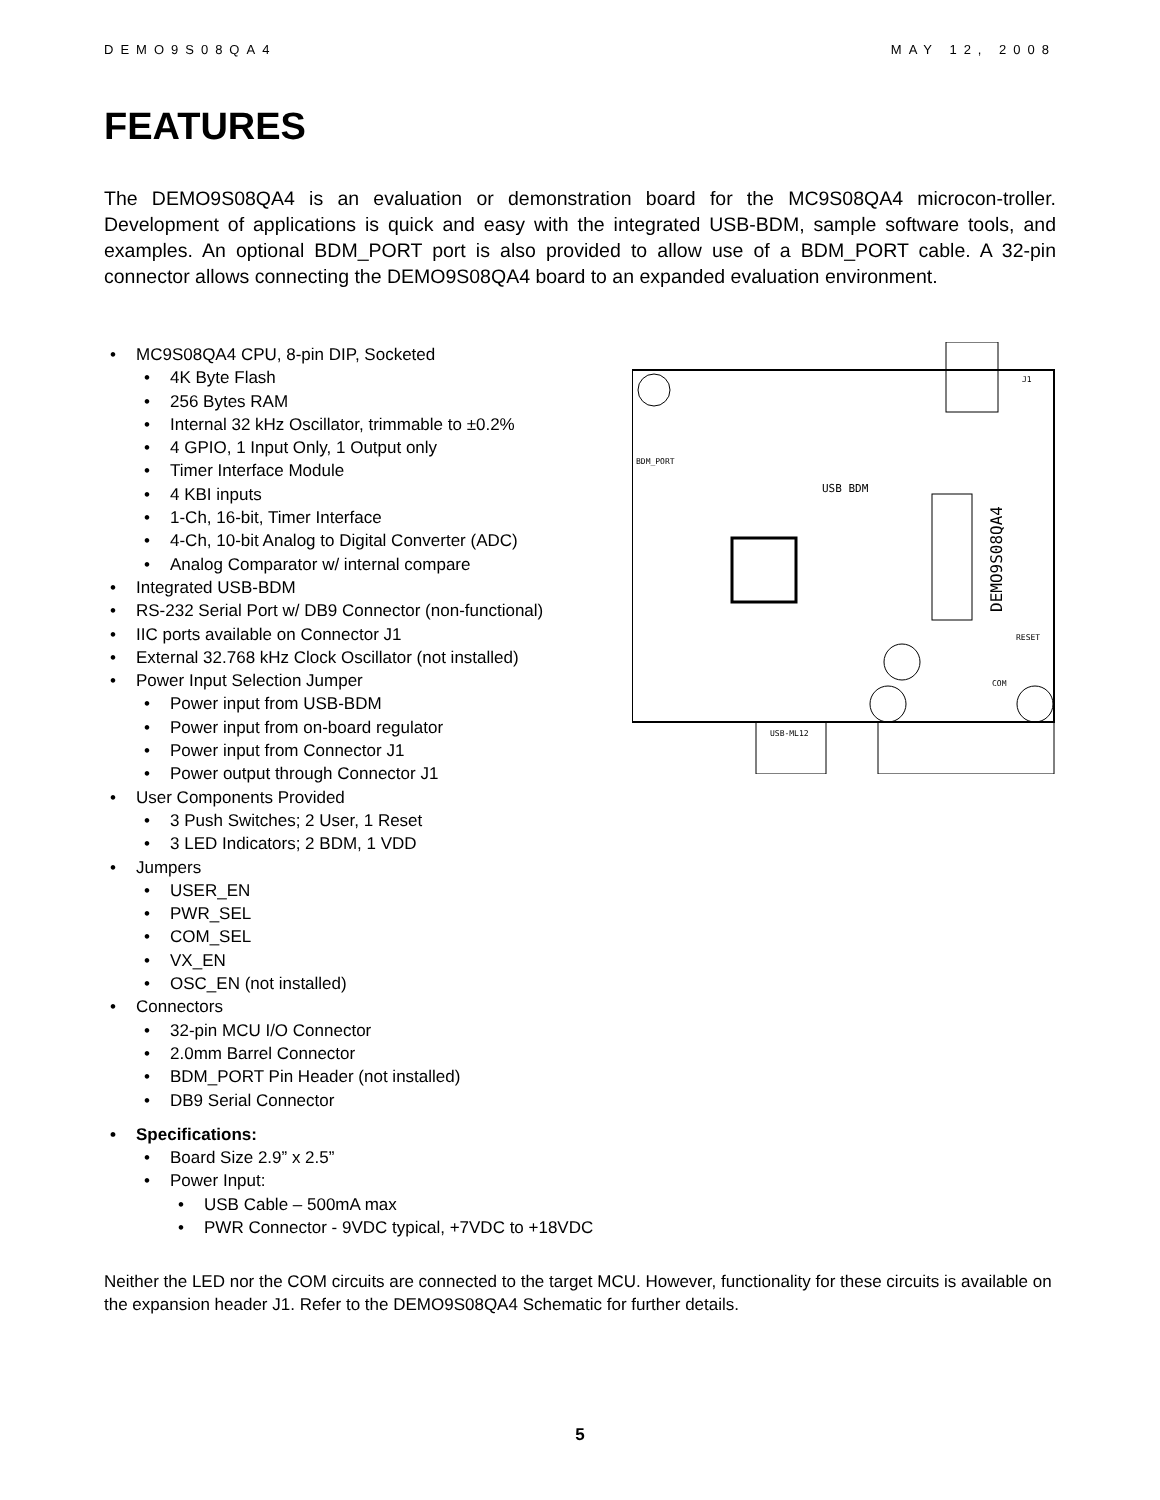DEMO9S08QA4 MAY 12, 2008
FEATURES
The DEMO9S08QA4 is an evaluation or demonstration board for the MC9S08QA4 microcon-troller. Development of applications is quick and easy with the integrated USB-BDM, sample software tools, and examples. An optional BDM_PORT port is also provided to allow use of a BDM_PORT cable. A 32-pin connector allows connecting the DEMO9S08QA4 board to an expanded evaluation environment.
• MC9S08QA4 CPU, 8-pin DIP, Socketed
• 4K Byte Flash
• 256 Bytes RAM
• Internal 32 kHz Oscillator, trimmable to ±0.2%
• 4 GPIO, 1 Input Only, 1 Output only
• Timer Interface Module
• 4 KBI inputs
• 1-Ch, 16-bit, Timer Interface
• 4-Ch, 10-bit Analog to Digital Converter (ADC)
• Analog Comparator w/ internal compare
• Integrated USB-BDM
• RS-232 Serial Port w/ DB9 Connector (non-functional)
• IIC ports available on Connector J1
• External 32.768 kHz Clock Oscillator (not installed)
• Power Input Selection Jumper
• Power input from USB-BDM
• Power input from on-board regulator
• Power input from Connector J1
• Power output through Connector J1
• User Components Provided
• 3 Push Switches; 2 User, 1 Reset
• 3 LED Indicators; 2 BDM, 1 VDD
• Jumpers
• USER_EN
• PWR_SEL
• COM_SEL
• VX_EN
• OSC_EN (not installed)
• Connectors
• 32-pin MCU I/O Connector
• 2.0mm Barrel Connector
• BDM_PORT Pin Header (not installed)
• DB9 Serial Connector
• Specifications:
• Board Size 2.9” x 2.5”
• Power Input:
• USB Cable – 500mA max
• PWR Connector - 9VDC typical, +7VDC to +18VDC
USB BDM
J1
BDM_PORT
COM
RESET
USB-ML12
DEMO9S08QA4
Neither the LED nor the COM circuits are connected to the target MCU. However, functionality for these circuits is available on the expansion header J1. Refer to the DEMO9S08QA4 Schematic for further details.
5